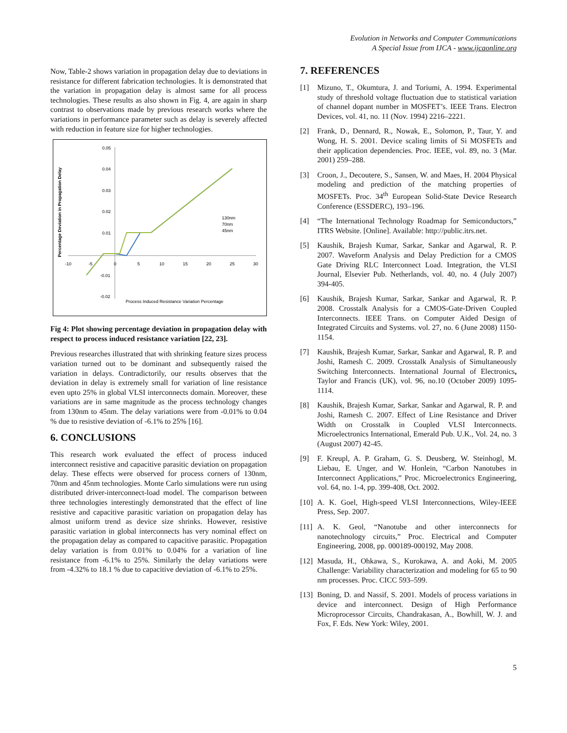Evolution in Networks and Computer Communications
A Special Issue from IJCA - www.ijcaonline.org
Now, Table-2 shows variation in propagation delay due to deviations in resistance for different fabrication technologies. It is demonstrated that the variation in propagation delay is almost same for all process technologies. These results as also shown in Fig. 4, are again in sharp contrast to observations made by previous research works where the variations in performance parameter such as delay is severely affected with reduction in feature size for higher technologies.
Percentage Deviation in Propagation Delay
0.05
0.04
0.03
0.02
0.01
-0.01
-0.02
-10
-5
0
5
10
15
20
25
30
130nm
70nm
45nm
Process Induced Resistance Variation Percentage
Fig 4: Plot showing percentage deviation in propagation delay with respect to process induced resistance variation [22, 23].
Previous researches illustrated that with shrinking feature sizes process variation turned out to be dominant and subsequently raised the variation in delays. Contradictorily, our results observes that the deviation in delay is extremely small for variation of line resistance even upto 25% in global VLSI interconnects domain. Moreover, these variations are in same magnitude as the process technology changes from 130nm to 45nm. The delay variations were from -0.01% to 0.04 % due to resistive deviation of -6.1% to 25% [16].
6. CONCLUSIONS
This research work evaluated the effect of process induced interconnect resistive and capacitive parasitic deviation on propagation delay. These effects were observed for process corners of 130nm, 70nm and 45nm technologies. Monte Carlo simulations were run using distributed driver-interconnect-load model. The comparison between three technologies interestingly demonstrated that the effect of line resistive and capacitive parasitic variation on propagation delay has almost uniform trend as device size shrinks. However, resistive parasitic variation in global interconnects has very nominal effect on the propagation delay as compared to capacitive parasitic. Propagation delay variation is from 0.01% to 0.04% for a variation of line resistance from -6.1% to 25%. Similarly the delay variations were from -4.32% to 18.1 % due to capacitive deviation of -6.1% to 25%.
7. REFERENCES
[1] Mizuno, T., Okumtura, J. and Toriumi, A. 1994. Experimental study of threshold voltage fluctuation due to statistical variation of channel dopant number in MOSFET’s. IEEE Trans. Electron Devices, vol. 41, no. 11 (Nov. 1994) 2216–2221.
[2] Frank, D., Dennard, R., Nowak, E., Solomon, P., Taur, Y. and Wong, H. S. 2001. Device scaling limits of Si MOSFETs and their application dependencies. Proc. IEEE, vol. 89, no. 3 (Mar. 2001) 259–288.
[3] Croon, J., Decoutere, S., Sansen, W. and Maes, H. 2004 Physical modeling and prediction of the matching properties of MOSFETs. Proc. 34<sup>th</sup> European Solid-State Device Research Conference (ESSDERC), 193–196.
[4] “The International Technology Roadmap for Semiconductors,” ITRS Website. [Online]. Available: http://public.itrs.net.
[5] Kaushik, Brajesh Kumar, Sarkar, Sankar and Agarwal, R. P. 2007. Waveform Analysis and Delay Prediction for a CMOS Gate Driving RLC Interconnect Load. Integration, the VLSI Journal, Elsevier Pub. Netherlands, vol. 40, no. 4 (July 2007) 394-405.
[6] Kaushik, Brajesh Kumar, Sarkar, Sankar and Agarwal, R. P. 2008. Crosstalk Analysis for a CMOS-Gate-Driven Coupled Interconnects. IEEE Trans. on Computer Aided Design of Integrated Circuits and Systems. vol. 27, no. 6 (June 2008) 1150-1154.
[7] Kaushik, Brajesh Kumar, Sarkar, Sankar and Agarwal, R. P. and Joshi, Ramesh C. 2009. Crosstalk Analysis of Simultaneously Switching Interconnects. International Journal of Electronics, Taylor and Francis (UK), vol. 96, no.10 (October 2009) 1095-1114.
[8] Kaushik, Brajesh Kumar, Sarkar, Sankar and Agarwal, R. P. and Joshi, Ramesh C. 2007. Effect of Line Resistance and Driver Width on Crosstalk in Coupled VLSI Interconnects. Microelectronics International, Emerald Pub. U.K., Vol. 24, no. 3 (August 2007) 42-45.
[9] F. Kreupl, A. P. Graham, G. S. Deusberg, W. Steinhogl, M. Liebau, E. Unger, and W. Honlein, “Carbon Nanotubes in Interconnect Applications,” Proc. Microelectronics Engineering, vol. 64, no. 1-4, pp. 399-408, Oct. 2002.
[10]
A. K. Goel, High-speed VLSI Interconnections, Wiley-IEEE Press, Sep. 2007.
[11]
A. K. Geol, “Nanotube and other interconnects for nanotechnology circuits,” Proc. Electrical and Computer Engineering, 2008, pp. 000189-000192, May 2008.
[12]
Masuda, H., Ohkawa, S., Kurokawa, A. and Aoki, M. 2005 Challenge: Variability characterization and modeling for 65 to 90 nm processes. Proc. CICC 593–599.
[13]
Boning, D. and Nassif, S. 2001. Models of process variations in device and interconnect. Design of High Performance Microprocessor Circuits, Chandrakasan, A., Bowhill, W. J. and Fox, F. Eds. New York: Wiley, 2001.
5